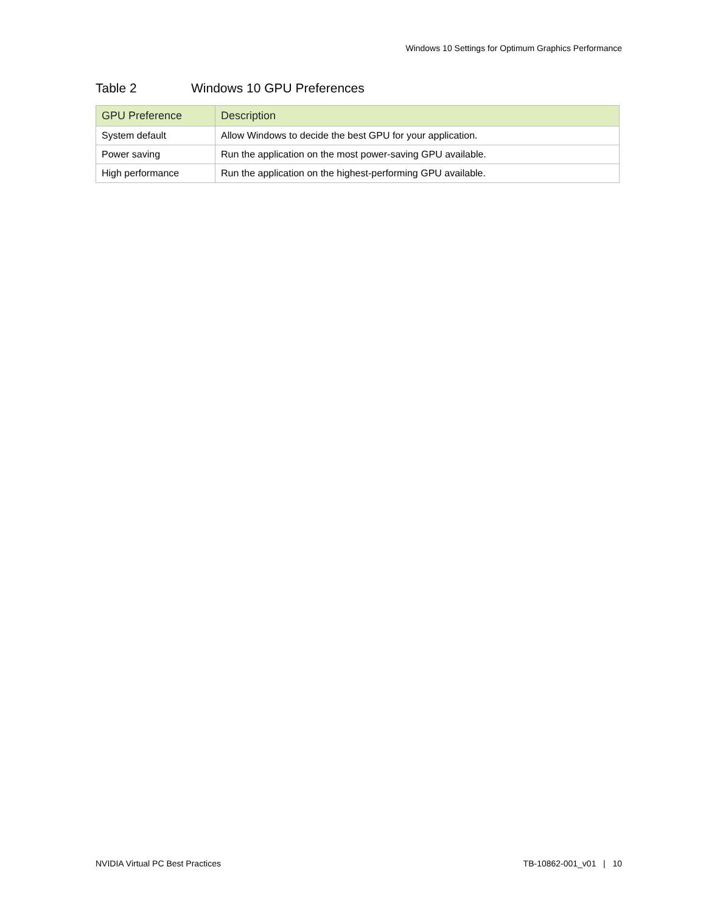Windows 10 Settings for Optimum Graphics Performance
Table 2 Windows 10 GPU Preferences
| GPU Preference | Description |
| --- | --- |
| System default | Allow Windows to decide the best GPU for your application. |
| Power saving | Run the application on the most power-saving GPU available. |
| High performance | Run the application on the highest-performing GPU available. |
NVIDIA Virtual PC Best Practices
TB-10862-001_v01 | 10